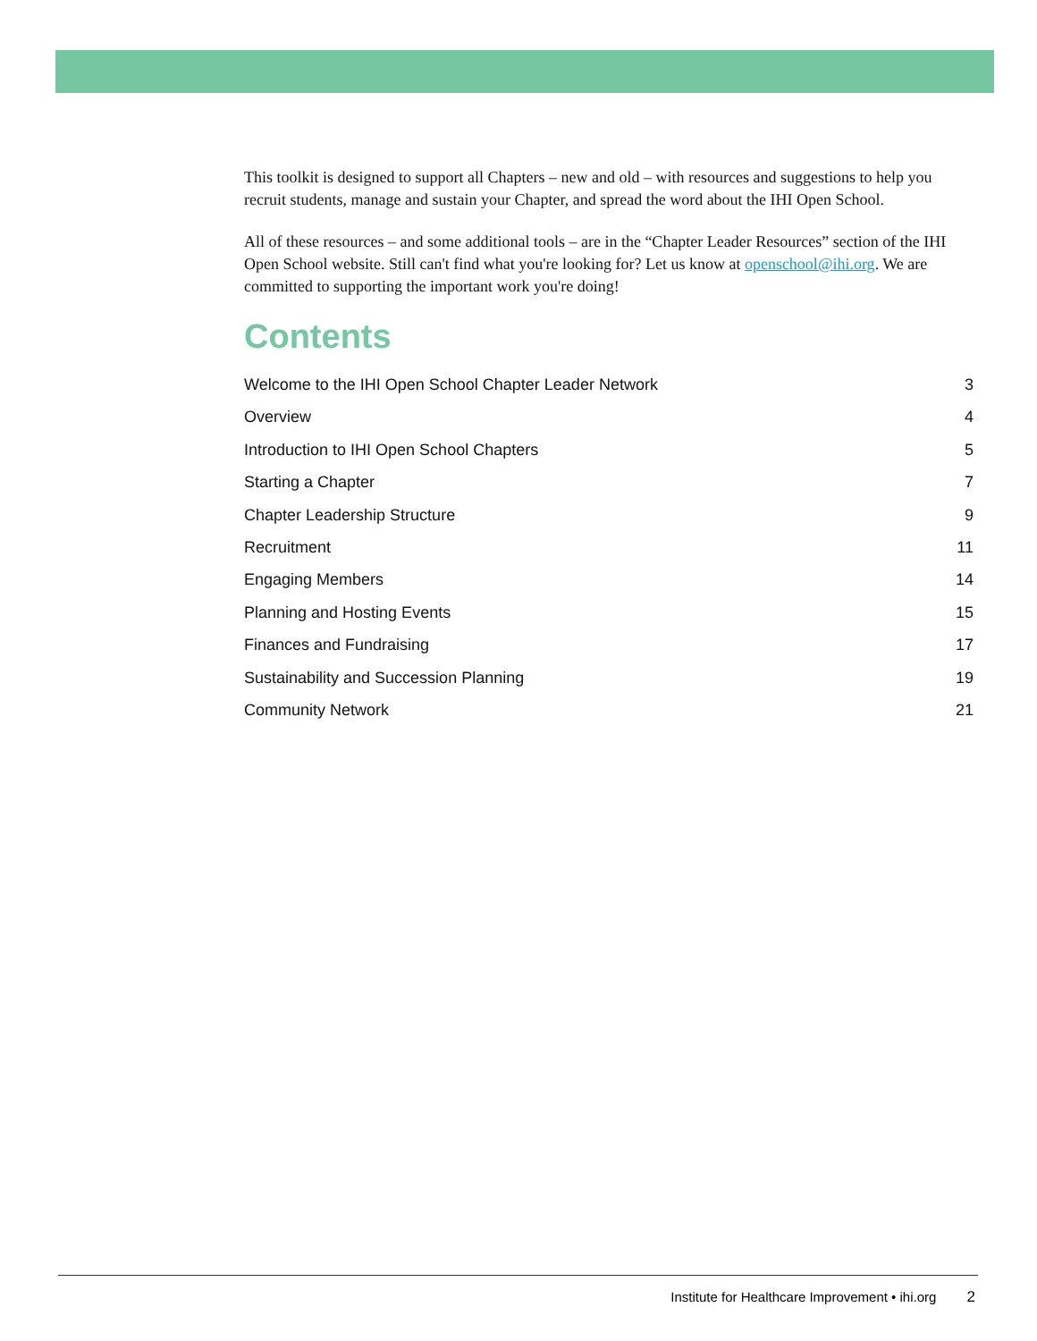This toolkit is designed to support all Chapters – new and old – with resources and suggestions to help you recruit students, manage and sustain your Chapter, and spread the word about the IHI Open School.
All of these resources – and some additional tools – are in the “Chapter Leader Resources” section of the IHI Open School website. Still can't find what you're looking for? Let us know at openschool@ihi.org. We are committed to supporting the important work you're doing!
Contents
Welcome to the IHI Open School Chapter Leader Network 3
Overview 4
Introduction to IHI Open School Chapters 5
Starting a Chapter 7
Chapter Leadership Structure 9
Recruitment 11
Engaging Members 14
Planning and Hosting Events 15
Finances and Fundraising 17
Sustainability and Succession Planning 19
Community Network 21
Institute for Healthcare Improvement • ihi.org 2